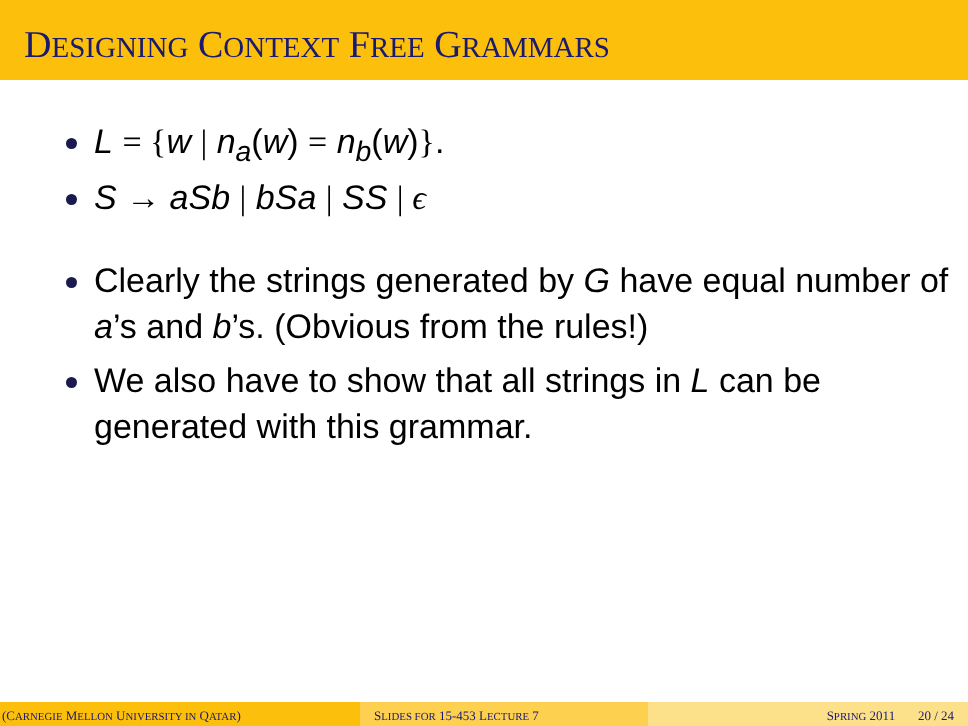DESIGNING CONTEXT FREE GRAMMARS
L = {w | n<sub>a</sub>(w) = n<sub>b</sub>(w)}.
S → aSb | bSa | SS | ϵ
Clearly the strings generated by G have equal number of a’s and b’s. (Obvious from the rules!)
We also have to show that all strings in L can be generated with this grammar.
(CARNEGIE MELLON UNIVERSITY IN QATAR) SLIDES FOR 15-453 LECTURE 7 SPRING 2011 20 / 24